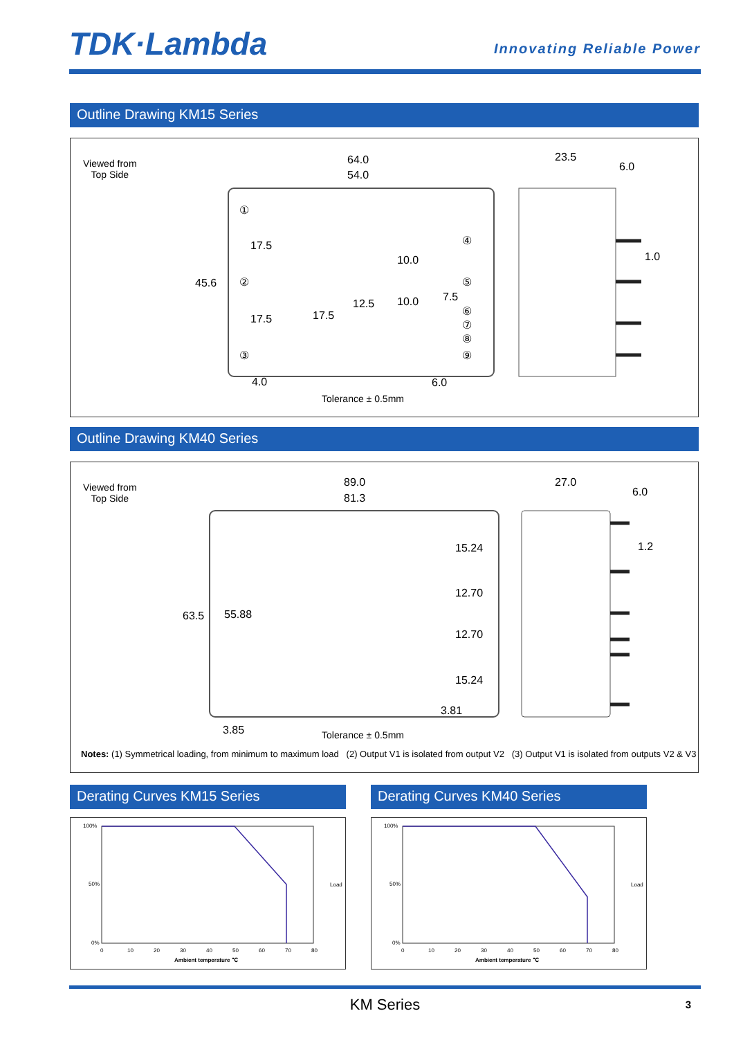TDK·Lambda
Innovating Reliable Power
Outline Drawing KM15 Series
Viewed from
Top Side
64.0
54.0
23.5
6.0
1.0
45.6
17.5
17.5
10.0
12.5 10.0 7.5
17.5
4.0 6.0
①
②
③
④
⑤
⑥
⑦
⑧
⑨
Tolerance ± 0.5mm
Outline Drawing KM40 Series
Viewed from
Top Side
89.0
81.3
27.0
6.0
1.2
63.5 55.88
15.24
12.70
12.70
15.24
3.81
3.85 Tolerance ± 0.5mm
Notes: (1) Symmetrical loading, from minimum to maximum load (2) Output V1 is isolated from output V2 (3) Output V1 is isolated from outputs V2 & V3
Derating Curves KM15 Series
100%
50%
0%
0
10
20
30
40
50
60
70
80
Ambient temperature ℃
Load
Derating Curves KM40 Series
100%
50%
0%
0
10
20
30
40
50
60
70
80
Ambient temperature ℃
Load
KM Series 3